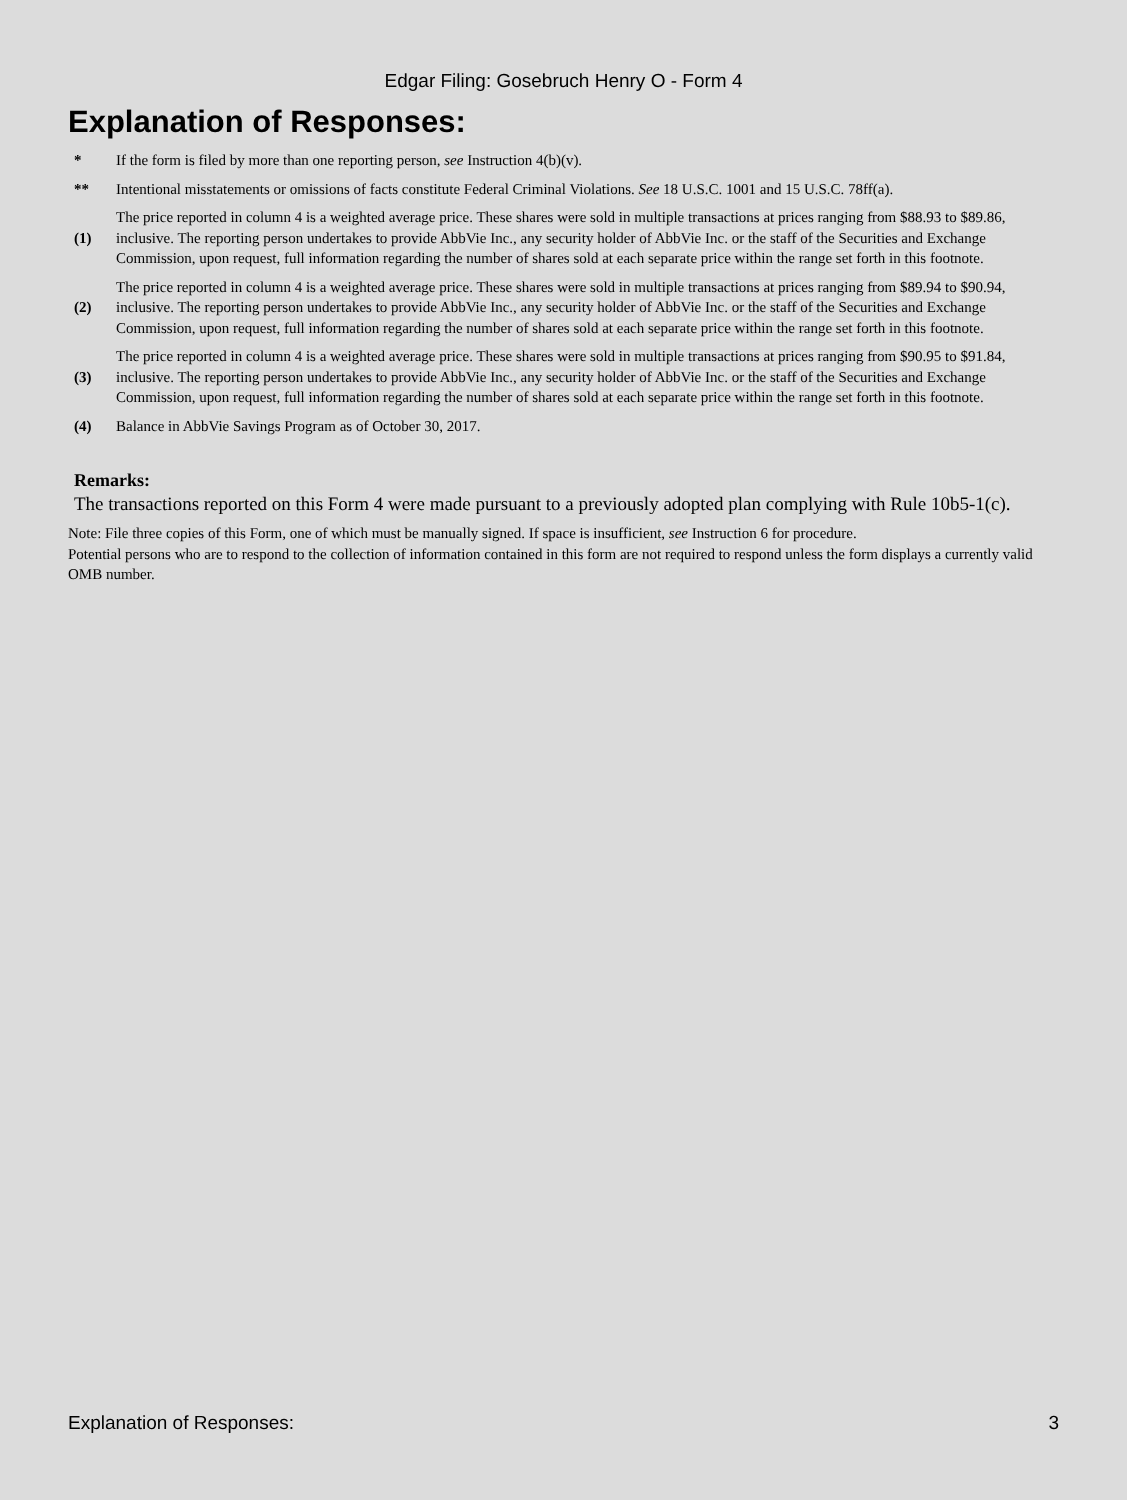Edgar Filing: Gosebruch Henry O - Form 4
Explanation of Responses:
| * | If the form is filed by more than one reporting person, see Instruction 4(b)(v). |
| ** | Intentional misstatements or omissions of facts constitute Federal Criminal Violations. See 18 U.S.C. 1001 and 15 U.S.C. 78ff(a). |
| (1) | The price reported in column 4 is a weighted average price. These shares were sold in multiple transactions at prices ranging from $88.93 to $89.86, inclusive. The reporting person undertakes to provide AbbVie Inc., any security holder of AbbVie Inc. or the staff of the Securities and Exchange Commission, upon request, full information regarding the number of shares sold at each separate price within the range set forth in this footnote. |
| (2) | The price reported in column 4 is a weighted average price. These shares were sold in multiple transactions at prices ranging from $89.94 to $90.94, inclusive. The reporting person undertakes to provide AbbVie Inc., any security holder of AbbVie Inc. or the staff of the Securities and Exchange Commission, upon request, full information regarding the number of shares sold at each separate price within the range set forth in this footnote. |
| (3) | The price reported in column 4 is a weighted average price. These shares were sold in multiple transactions at prices ranging from $90.95 to $91.84, inclusive. The reporting person undertakes to provide AbbVie Inc., any security holder of AbbVie Inc. or the staff of the Securities and Exchange Commission, upon request, full information regarding the number of shares sold at each separate price within the range set forth in this footnote. |
| (4) | Balance in AbbVie Savings Program as of October 30, 2017. |
Remarks:
The transactions reported on this Form 4 were made pursuant to a previously adopted plan complying with Rule 10b5-1(c).
Note: File three copies of this Form, one of which must be manually signed. If space is insufficient, see Instruction 6 for procedure.
Potential persons who are to respond to the collection of information contained in this form are not required to respond unless the form displays a currently valid OMB number.
Explanation of Responses: 3